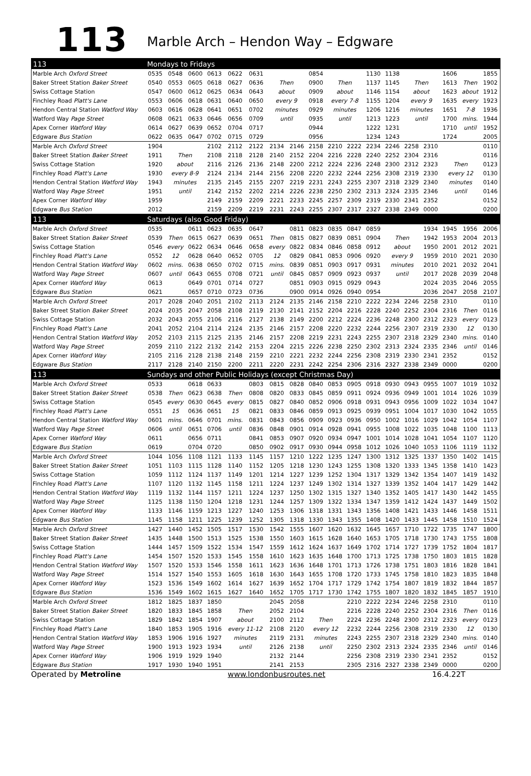113 Marble Arch – Hendon Way – Edgware
| 113 | Mondays to Fridays | | | | | | | | | | | | | | | | | |
| --- | --- | --- | --- | --- | --- | --- | --- | --- | --- | --- | --- | --- | --- | --- | --- | --- | --- | --- |
| Marble Arch Oxford Street | 0535 | 0548 | 0600 | 0613 | 0622 | 0631 | | | 0854 | | | 1130 | 1138 | | | 1606 | | 1855 |
| Baker Street Station Baker Street | 0540 | 0553 | 0605 | 0618 | 0627 | 0636 | Then | | 0900 | Then | | 1137 | 1145 | Then | | 1613 | Then | 1902 |
| Swiss Cottage Station | 0547 | 0600 | 0612 | 0625 | 0634 | 0643 | about | | 0909 | about | | 1146 | 1154 | about | | 1623 | about | 1912 |
| Finchley Road Platt's Lane | 0553 | 0606 | 0618 | 0631 | 0640 | 0650 | every 9 | | 0918 | every 7-8 | | 1155 | 1204 | every 9 | | 1635 | every | 1923 |
| Hendon Central Station Watford Way | 0603 | 0616 | 0628 | 0641 | 0651 | 0702 | minutes | | 0929 | minutes | | 1206 | 1216 | minutes | | 1651 | 7-8 | 1936 |
| Watford Way Page Street | 0608 | 0621 | 0633 | 0646 | 0656 | 0709 | until | | 0935 | until | | 1213 | 1223 | until | | 1700 | mins. | 1944 |
| Apex Corner Watford Way | 0614 | 0627 | 0639 | 0652 | 0704 | 0717 | | | 0944 | | | 1222 | 1231 | | | 1710 | until | 1952 |
| Edgware Bus Station | 0622 | 0635 | 0647 | 0702 | 0715 | 0729 | | | 0956 | | | 1234 | 1243 | | | 1724 | | 2005 |
| Marble Arch Oxford Street | 1904 | | | 2102 | 2112 | 2122 | 2134 | 2146 | 2158 | 2210 | 2222 | 2234 | 2246 | 2258 | 2310 | | | 0110 |
| Baker Street Station Baker Street | 1911 | Then | | 2108 | 2118 | 2128 | 2140 | 2152 | 2204 | 2216 | 2228 | 2240 | 2252 | 2304 | 2316 | | | 0116 |
| Swiss Cottage Station | 1920 | about | | 2116 | 2126 | 2136 | 2148 | 2200 | 2212 | 2224 | 2236 | 2248 | 2300 | 2312 | 2323 | Then | | 0123 |
| Finchley Road Platt's Lane | 1930 | every 8-9 | | 2124 | 2134 | 2144 | 2156 | 2208 | 2220 | 2232 | 2244 | 2256 | 2308 | 2319 | 2330 | every 12 | | 0130 |
| Hendon Central Station Watford Way | 1943 | minutes | | 2135 | 2145 | 2155 | 2207 | 2219 | 2231 | 2243 | 2255 | 2307 | 2318 | 2329 | 2340 | minutes | | 0140 |
| Watford Way Page Street | 1951 | until | | 2142 | 2152 | 2202 | 2214 | 2226 | 2238 | 2250 | 2302 | 2313 | 2324 | 2335 | 2346 | until | | 0146 |
| Apex Corner Watford Way | 1959 | | | 2149 | 2159 | 2209 | 2221 | 2233 | 2245 | 2257 | 2309 | 2319 | 2330 | 2341 | 2352 | | | 0152 |
| Edgware Bus Station | 2012 | | | 2159 | 2209 | 2219 | 2231 | 2243 | 2255 | 2307 | 2317 | 2327 | 2338 | 2349 | 0000 | | | 0200 |
| 113 | Saturdays (also Good Friday) | | | | | | | | | | | | | | | | | |
| Marble Arch Oxford Street | 0535 | | 0611 | 0623 | 0635 | 0647 | | 0811 | 0823 | 0835 | 0847 | 0859 | | | 1934 | 1945 | 1956 | 2006 |
| Baker Street Station Baker Street | 0539 | Then | 0615 | 0627 | 0639 | 0651 | Then | 0815 | 0827 | 0839 | 0851 | 0904 | Then | | 1942 | 1953 | 2004 | 2013 |
| Swiss Cottage Station | 0546 | every | 0622 | 0634 | 0646 | 0658 | every | 0822 | 0834 | 0846 | 0858 | 0912 | about | | 1950 | 2001 | 2012 | 2021 |
| Finchley Road Platt's Lane | 0552 | 12 | 0628 | 0640 | 0652 | 0705 | 12 | 0829 | 0841 | 0853 | 0906 | 0920 | every 9 | | 1959 | 2010 | 2021 | 2030 |
| Hendon Central Station Watford Way | 0602 | mins. | 0638 | 0650 | 0702 | 0715 | mins. | 0839 | 0851 | 0903 | 0917 | 0931 | minutes | | 2010 | 2021 | 2032 | 2041 |
| Watford Way Page Street | 0607 | until | 0643 | 0655 | 0708 | 0721 | until | 0845 | 0857 | 0909 | 0923 | 0937 | until | | 2017 | 2028 | 2039 | 2048 |
| Apex Corner Watford Way | 0613 | | 0649 | 0701 | 0714 | 0727 | | 0851 | 0903 | 0915 | 0929 | 0943 | | | 2024 | 2035 | 2046 | 2055 |
| Edgware Bus Station | 0621 | | 0657 | 0710 | 0723 | 0736 | | 0900 | 0914 | 0926 | 0940 | 0954 | | | 2036 | 2047 | 2058 | 2107 |
| Marble Arch Oxford Street | 2017 | 2028 | 2040 | 2051 | 2102 | 2113 | 2124 | 2135 | 2146 | 2158 | 2210 | 2222 | 2234 | 2246 | 2258 | 2310 | | 0110 |
| Baker Street Station Baker Street | 2024 | 2035 | 2047 | 2058 | 2108 | 2119 | 2130 | 2141 | 2152 | 2204 | 2216 | 2228 | 2240 | 2252 | 2304 | 2316 | Then | 0116 |
| Swiss Cottage Station | 2032 | 2043 | 2055 | 2106 | 2116 | 2127 | 2138 | 2149 | 2200 | 2212 | 2224 | 2236 | 2248 | 2300 | 2312 | 2323 | every | 0123 |
| Finchley Road Platt's Lane | 2041 | 2052 | 2104 | 2114 | 2124 | 2135 | 2146 | 2157 | 2208 | 2220 | 2232 | 2244 | 2256 | 2307 | 2319 | 2330 | 12 | 0130 |
| Hendon Central Station Watford Way | 2052 | 2103 | 2115 | 2125 | 2135 | 2146 | 2157 | 2208 | 2219 | 2231 | 2243 | 2255 | 2307 | 2318 | 2329 | 2340 | mins. | 0140 |
| Watford Way Page Street | 2059 | 2110 | 2122 | 2132 | 2142 | 2153 | 2204 | 2215 | 2226 | 2238 | 2250 | 2302 | 2313 | 2324 | 2335 | 2346 | until | 0146 |
| Apex Corner Watford Way | 2105 | 2116 | 2128 | 2138 | 2148 | 2159 | 2210 | 2221 | 2232 | 2244 | 2256 | 2308 | 2319 | 2330 | 2341 | 2352 | | 0152 |
| Edgware Bus Station | 2117 | 2128 | 2140 | 2150 | 2200 | 2211 | 2220 | 2231 | 2242 | 2254 | 2306 | 2316 | 2327 | 2338 | 2349 | 0000 | | 0200 |
| 113 | Sundays and other Public Holidays (except Christmas Day) | | | | | | | | | | | | | | | | | |
| Marble Arch Oxford Street | 0533 | | 0618 | 0633 | | 0803 | 0815 | 0828 | 0840 | 0853 | 0905 | 0918 | 0930 | 0943 | 0955 | 1007 | 1019 | 1032 |
| Baker Street Station Baker Street | 0538 | Then | 0623 | 0638 | Then | 0808 | 0820 | 0833 | 0845 | 0859 | 0911 | 0924 | 0936 | 0949 | 1001 | 1014 | 1026 | 1039 |
| Swiss Cottage Station | 0545 | every | 0630 | 0645 | every | 0815 | 0827 | 0840 | 0852 | 0906 | 0918 | 0931 | 0943 | 0956 | 1009 | 1022 | 1034 | 1047 |
| Finchley Road Platt's Lane | 0551 | 15 | 0636 | 0651 | 15 | 0821 | 0833 | 0846 | 0859 | 0913 | 0925 | 0939 | 0951 | 1004 | 1017 | 1030 | 1042 | 1055 |
| Hendon Central Station Watford Way | 0601 | mins. | 0646 | 0701 | mins. | 0831 | 0843 | 0856 | 0909 | 0923 | 0936 | 0950 | 1002 | 1016 | 1029 | 1042 | 1054 | 1107 |
| Watford Way Page Street | 0606 | until | 0651 | 0706 | until | 0836 | 0848 | 0901 | 0914 | 0928 | 0941 | 0955 | 1008 | 1022 | 1035 | 1048 | 1100 | 1113 |
| Apex Corner Watford Way | 0611 | | 0656 | 0711 | | 0841 | 0853 | 0907 | 0920 | 0934 | 0947 | 1001 | 1014 | 1028 | 1041 | 1054 | 1107 | 1120 |
| Edgware Bus Station | 0619 | | 0704 | 0720 | | 0850 | 0902 | 0917 | 0930 | 0944 | 0958 | 1012 | 1026 | 1040 | 1053 | 1106 | 1119 | 1132 |
| Marble Arch Oxford Street | 1044 | 1056 | 1108 | 1121 | 1133 | 1145 | 1157 | 1210 | 1222 | 1235 | 1247 | 1300 | 1312 | 1325 | 1337 | 1350 | 1402 | 1415 |
| Baker Street Station Baker Street | 1051 | 1103 | 1115 | 1128 | 1140 | 1152 | 1205 | 1218 | 1230 | 1243 | 1255 | 1308 | 1320 | 1333 | 1345 | 1358 | 1410 | 1423 |
| Swiss Cottage Station | 1059 | 1112 | 1124 | 1137 | 1149 | 1201 | 1214 | 1227 | 1239 | 1252 | 1304 | 1317 | 1329 | 1342 | 1354 | 1407 | 1419 | 1432 |
| Finchley Road Platt's Lane | 1107 | 1120 | 1132 | 1145 | 1158 | 1211 | 1224 | 1237 | 1249 | 1302 | 1314 | 1327 | 1339 | 1352 | 1404 | 1417 | 1429 | 1442 |
| Hendon Central Station Watford Way | 1119 | 1132 | 1144 | 1157 | 1211 | 1224 | 1237 | 1250 | 1302 | 1315 | 1327 | 1340 | 1352 | 1405 | 1417 | 1430 | 1442 | 1455 |
| Watford Way Page Street | 1125 | 1138 | 1150 | 1204 | 1218 | 1231 | 1244 | 1257 | 1309 | 1322 | 1334 | 1347 | 1359 | 1412 | 1424 | 1437 | 1449 | 1502 |
| Apex Corner Watford Way | 1133 | 1146 | 1159 | 1213 | 1227 | 1240 | 1253 | 1306 | 1318 | 1331 | 1343 | 1356 | 1408 | 1421 | 1433 | 1446 | 1458 | 1511 |
| Edgware Bus Station | 1145 | 1158 | 1211 | 1225 | 1239 | 1252 | 1305 | 1318 | 1330 | 1343 | 1355 | 1408 | 1420 | 1433 | 1445 | 1458 | 1510 | 1524 |
| Marble Arch Oxford Street | 1427 | 1440 | 1452 | 1505 | 1517 | 1530 | 1542 | 1555 | 1607 | 1620 | 1632 | 1645 | 1657 | 1710 | 1722 | 1735 | 1747 | 1800 |
| Baker Street Station Baker Street | 1435 | 1448 | 1500 | 1513 | 1525 | 1538 | 1550 | 1603 | 1615 | 1628 | 1640 | 1653 | 1705 | 1718 | 1730 | 1743 | 1755 | 1808 |
| Swiss Cottage Station | 1444 | 1457 | 1509 | 1522 | 1534 | 1547 | 1559 | 1612 | 1624 | 1637 | 1649 | 1702 | 1714 | 1727 | 1739 | 1752 | 1804 | 1817 |
| Finchley Road Platt's Lane | 1454 | 1507 | 1520 | 1533 | 1545 | 1558 | 1610 | 1623 | 1635 | 1648 | 1700 | 1713 | 1725 | 1738 | 1750 | 1803 | 1815 | 1828 |
| Hendon Central Station Watford Way | 1507 | 1520 | 1533 | 1546 | 1558 | 1611 | 1623 | 1636 | 1648 | 1701 | 1713 | 1726 | 1738 | 1751 | 1803 | 1816 | 1828 | 1841 |
| Watford Way Page Street | 1514 | 1527 | 1540 | 1553 | 1605 | 1618 | 1630 | 1643 | 1655 | 1708 | 1720 | 1733 | 1745 | 1758 | 1810 | 1823 | 1835 | 1848 |
| Apex Corner Watford Way | 1523 | 1536 | 1549 | 1602 | 1614 | 1627 | 1639 | 1652 | 1704 | 1717 | 1729 | 1742 | 1754 | 1807 | 1819 | 1832 | 1844 | 1857 |
| Edgware Bus Station | 1536 | 1549 | 1602 | 1615 | 1627 | 1640 | 1652 | 1705 | 1717 | 1730 | 1742 | 1755 | 1807 | 1820 | 1832 | 1845 | 1857 | 1910 |
| Marble Arch Oxford Street | 1812 | 1825 | 1837 | 1850 | | | 2045 | 2058 | | | 2210 | 2222 | 2234 | 2246 | 2258 | 2310 | | 0110 |
| Baker Street Station Baker Street | 1820 | 1833 | 1845 | 1858 | Then | | 2052 | 2104 | | | 2216 | 2228 | 2240 | 2252 | 2304 | 2316 | Then | 0116 |
| Swiss Cottage Station | 1829 | 1842 | 1854 | 1907 | about | | 2100 | 2112 | Then | | 2224 | 2236 | 2248 | 2300 | 2312 | 2323 | every | 0123 |
| Finchley Road Platt's Lane | 1840 | 1853 | 1905 | 1916 | every 11-12 | | 2108 | 2120 | every 12 | | 2232 | 2244 | 2256 | 2308 | 2319 | 2330 | 12 | 0130 |
| Hendon Central Station Watford Way | 1853 | 1906 | 1916 | 1927 | minutes | | 2119 | 2131 | minutes | | 2243 | 2255 | 2307 | 2318 | 2329 | 2340 | mins. | 0140 |
| Watford Way Page Street | 1900 | 1913 | 1923 | 1934 | until | | 2126 | 2138 | until | | 2250 | 2302 | 2313 | 2324 | 2335 | 2346 | until | 0146 |
| Apex Corner Watford Way | 1906 | 1919 | 1929 | 1940 | | | 2132 | 2144 | | | 2256 | 2308 | 2319 | 2330 | 2341 | 2352 | | 0152 |
| Edgware Bus Station | 1917 | 1930 | 1940 | 1951 | | | 2141 | 2153 | | | 2305 | 2316 | 2327 | 2338 | 2349 | 0000 | | 0200 |
Operated by Metroline www.londonbusroutes.net 16.4.22T